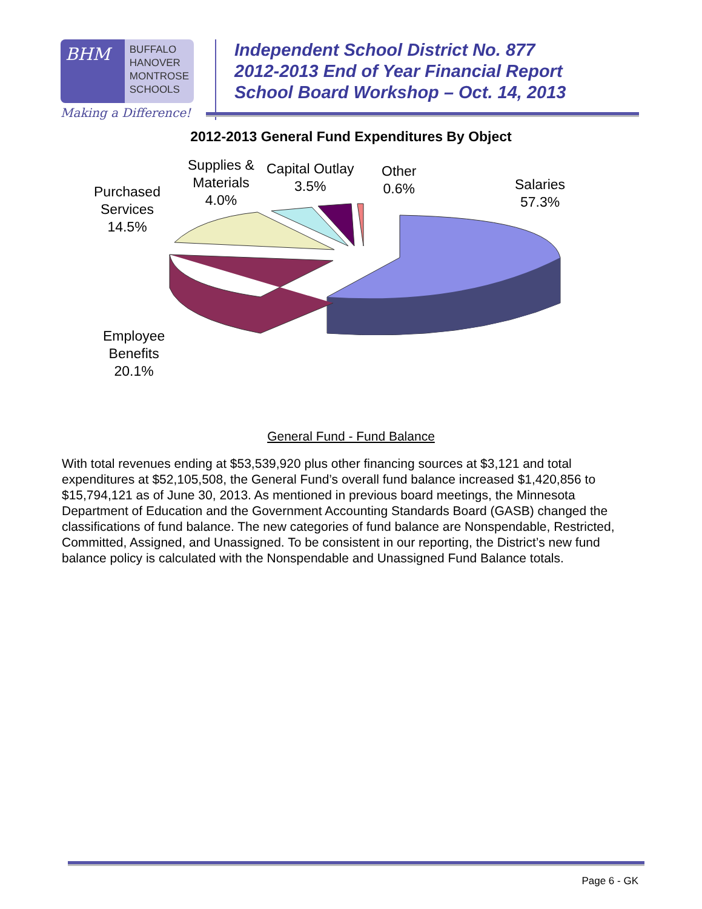BHM
BUFFALO
HANOVER
MONTROSE
SCHOOLS
Making a Difference!
Independent School District No. 877
2012-2013 End of Year Financial Report
School Board Workshop – Oct. 14, 2013
2012-2013 General Fund Expenditures By Object
Purchased
Services
14.5%
Supplies &
Materials
4.0%
Capital Outlay
3.5%
Other
0.6%
Salaries
57.3%
Employee
Benefits
20.1%
General Fund - Fund Balance
With total revenues ending at $53,539,920 plus other financing sources at $3,121 and total expenditures at $52,105,508, the General Fund’s overall fund balance increased $1,420,856 to $15,794,121 as of June 30, 2013. As mentioned in previous board meetings, the Minnesota Department of Education and the Government Accounting Standards Board (GASB) changed the classifications of fund balance. The new categories of fund balance are Nonspendable, Restricted, Committed, Assigned, and Unassigned. To be consistent in our reporting, the District’s new fund balance policy is calculated with the Nonspendable and Unassigned Fund Balance totals.
Page 6 - GK